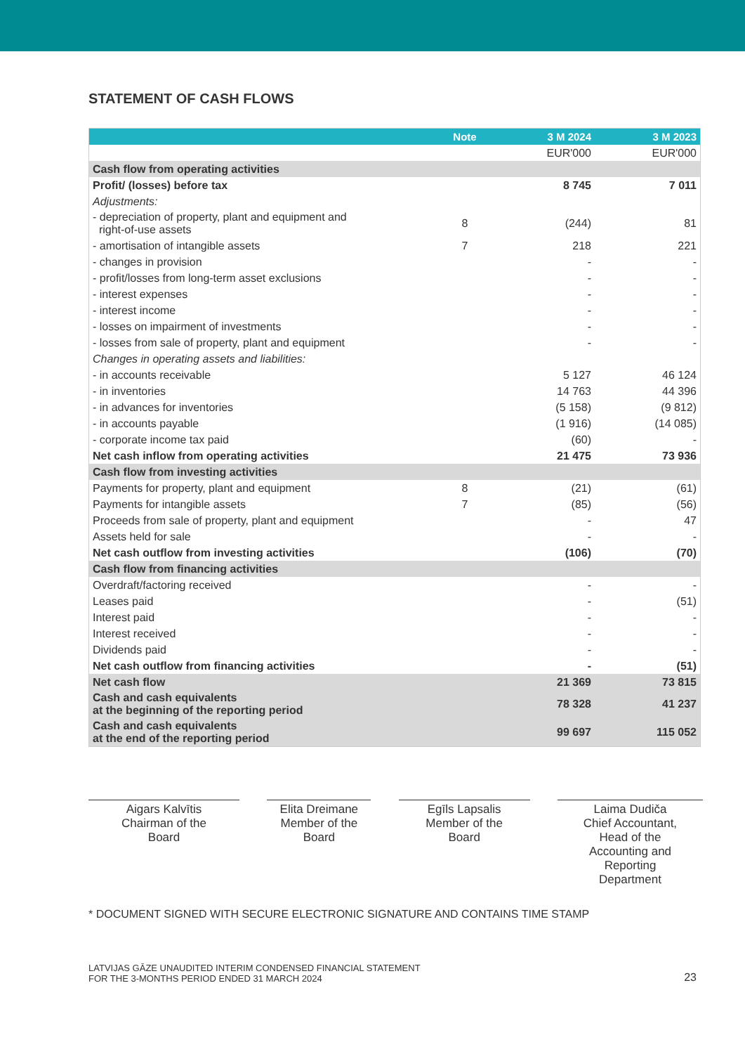STATEMENT OF CASH FLOWS
| | Note | 3 M 2024 | 3 M 2023 |
| --- | --- | --- | --- |
| | | EUR'000 | EUR'000 |
| Cash flow from operating activities | | | |
| Profit/ (losses) before tax | | 8 745 | 7 011 |
| Adjustments: | | | |
| - depreciation of property, plant and equipment and right-of-use assets | 8 | (244) | 81 |
| - amortisation of intangible assets | 7 | 218 | 221 |
| - changes in provision | | - | - |
| - profit/losses from long-term asset exclusions | | - | - |
| - interest expenses | | - | - |
| - interest income | | - | - |
| - losses on impairment of investments | | - | - |
| - losses from sale of property, plant and equipment | | - | - |
| Changes in operating assets and liabilities: | | | |
| - in accounts receivable | | 5 127 | 46 124 |
| - in inventories | | 14 763 | 44 396 |
| - in advances for inventories | | (5 158) | (9 812) |
| - in accounts payable | | (1 916) | (14 085) |
| - corporate income tax paid | | (60) | - |
| Net cash inflow from operating activities | | 21 475 | 73 936 |
| Cash flow from investing activities | | | |
| Payments for property, plant and equipment | 8 | (21) | (61) |
| Payments for intangible assets | 7 | (85) | (56) |
| Proceeds from sale of property, plant and equipment | | - | 47 |
| Assets held for sale | | - | - |
| Net cash outflow from investing activities | | (106) | (70) |
| Cash flow from financing activities | | | |
| Overdraft/factoring received | | - | - |
| Leases paid | | - | (51) |
| Interest paid | | - | - |
| Interest received | | - | - |
| Dividends paid | | - | - |
| Net cash outflow from financing activities | | - | (51) |
| Net cash flow | | 21 369 | 73 815 |
| Cash and cash equivalents at the beginning of the reporting period | | 78 328 | 41 237 |
| Cash and cash equivalents at the end of the reporting period | | 99 697 | 115 052 |
Aigars Kalvītis
Chairman of the
Board
Elita Dreimane
Member of the
Board
Egīls Lapsalis
Member of the
Board
Laima Dudiča
Chief Accountant,
Head of the
Accounting and
Reporting
Department
* DOCUMENT SIGNED WITH SECURE ELECTRONIC SIGNATURE AND CONTAINS TIME STAMP
LATVIJAS GĀZE UNAUDITED INTERIM CONDENSED FINANCIAL STATEMENT
FOR THE 3-MONTHS PERIOD ENDED 31 MARCH 2024
23